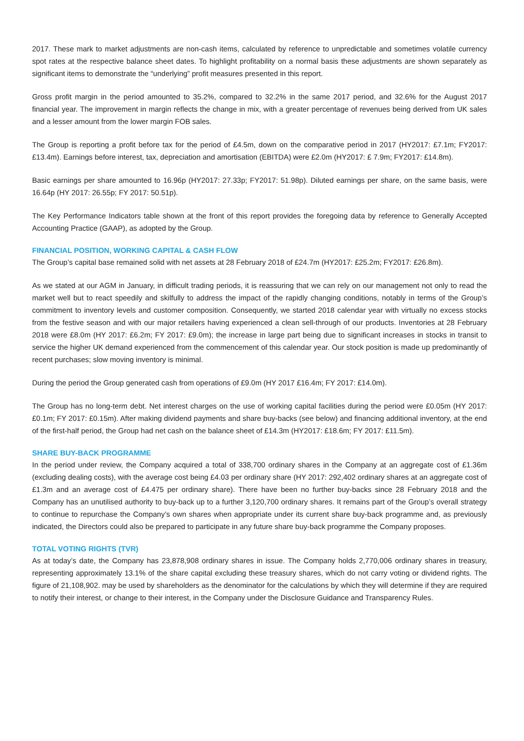2017. These mark to market adjustments are non-cash items, calculated by reference to unpredictable and sometimes volatile currency spot rates at the respective balance sheet dates. To highlight profitability on a normal basis these adjustments are shown separately as significant items to demonstrate the “underlying” profit measures presented in this report.
Gross profit margin in the period amounted to 35.2%, compared to 32.2% in the same 2017 period, and 32.6% for the August 2017 financial year. The improvement in margin reflects the change in mix, with a greater percentage of revenues being derived from UK sales and a lesser amount from the lower margin FOB sales.
The Group is reporting a profit before tax for the period of £4.5m, down on the comparative period in 2017 (HY2017: £7.1m; FY2017: £13.4m). Earnings before interest, tax, depreciation and amortisation (EBITDA) were £2.0m (HY2017: £ 7.9m; FY2017: £14.8m).
Basic earnings per share amounted to 16.96p (HY2017: 27.33p; FY2017: 51.98p). Diluted earnings per share, on the same basis, were 16.64p (HY 2017: 26.55p; FY 2017: 50.51p).
The Key Performance Indicators table shown at the front of this report provides the foregoing data by reference to Generally Accepted Accounting Practice (GAAP), as adopted by the Group.
FINANCIAL POSITION, WORKING CAPITAL & CASH FLOW
The Group’s capital base remained solid with net assets at 28 February 2018 of £24.7m (HY2017: £25.2m; FY2017: £26.8m).
As we stated at our AGM in January, in difficult trading periods, it is reassuring that we can rely on our management not only to read the market well but to react speedily and skilfully to address the impact of the rapidly changing conditions, notably in terms of the Group’s commitment to inventory levels and customer composition. Consequently, we started 2018 calendar year with virtually no excess stocks from the festive season and with our major retailers having experienced a clean sell-through of our products. Inventories at 28 February 2018 were £8.0m (HY 2017: £6.2m; FY 2017: £9.0m); the increase in large part being due to significant increases in stocks in transit to service the higher UK demand experienced from the commencement of this calendar year. Our stock position is made up predominantly of recent purchases; slow moving inventory is minimal.
During the period the Group generated cash from operations of £9.0m (HY 2017 £16.4m; FY 2017: £14.0m).
The Group has no long-term debt. Net interest charges on the use of working capital facilities during the period were £0.05m (HY 2017: £0.1m; FY 2017: £0.15m). After making dividend payments and share buy-backs (see below) and financing additional inventory, at the end of the first-half period, the Group had net cash on the balance sheet of £14.3m (HY2017: £18.6m; FY 2017: £11.5m).
SHARE BUY-BACK PROGRAMME
In the period under review, the Company acquired a total of 338,700 ordinary shares in the Company at an aggregate cost of £1.36m (excluding dealing costs), with the average cost being £4.03 per ordinary share (HY 2017: 292,402 ordinary shares at an aggregate cost of £1.3m and an average cost of £4.475 per ordinary share). There have been no further buy-backs since 28 February 2018 and the Company has an unutilised authority to buy-back up to a further 3,120,700 ordinary shares. It remains part of the Group’s overall strategy to continue to repurchase the Company’s own shares when appropriate under its current share buy-back programme and, as previously indicated, the Directors could also be prepared to participate in any future share buy-back programme the Company proposes.
TOTAL VOTING RIGHTS (TVR)
As at today’s date, the Company has 23,878,908 ordinary shares in issue. The Company holds 2,770,006 ordinary shares in treasury, representing approximately 13.1% of the share capital excluding these treasury shares, which do not carry voting or dividend rights. The figure of 21,108,902. may be used by shareholders as the denominator for the calculations by which they will determine if they are required to notify their interest, or change to their interest, in the Company under the Disclosure Guidance and Transparency Rules.